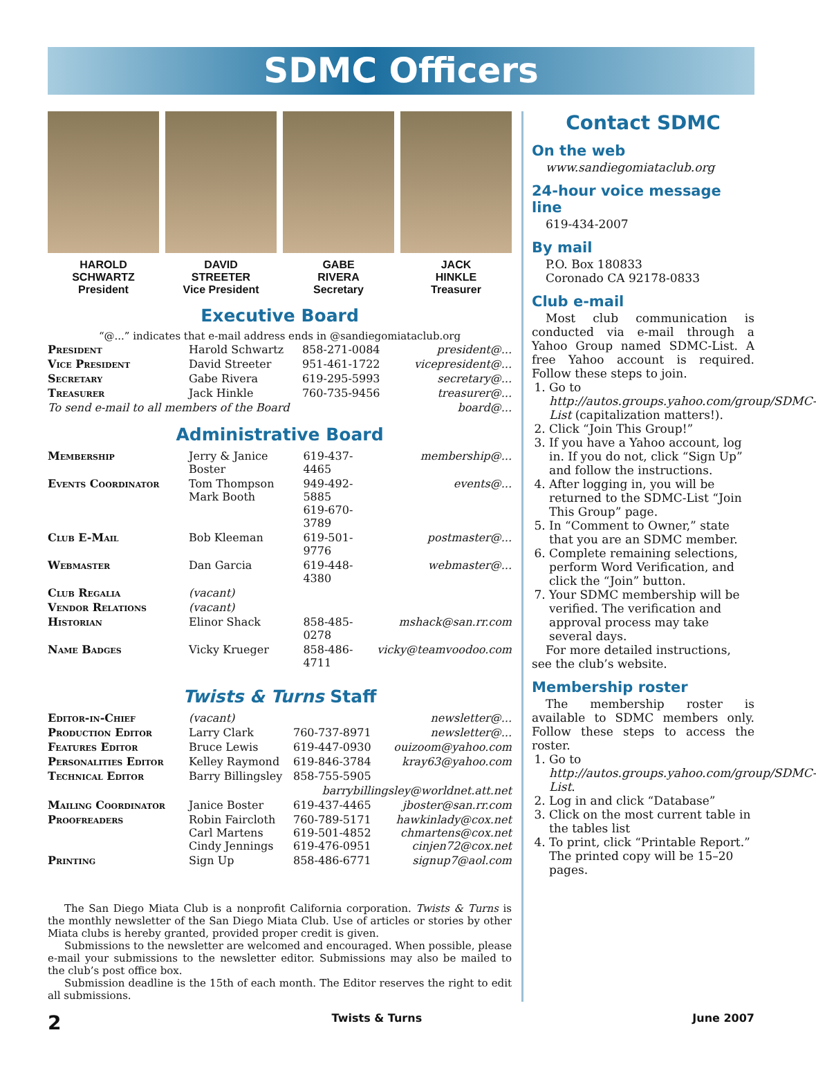SDMC Officers
HAROLD
SCHWARTZ
President
DAVID
STREETER
Vice President
GABE
RIVERA
Secretary
JACK
HINKLE
Treasurer
Executive Board
“@...” indicates that e-mail address ends in @sandiegomiataclub.org
| President | Harold Schwartz | 858-271-0084 | president@... |
| Vice President | David Streeter | 951-461-1722 | vicepresident@... |
| Secretary | Gabe Rivera | 619-295-5993 | secretary@... |
| Treasurer | Jack Hinkle | 760-735-9456 | treasurer@... |
| To send e-mail to all members of the Board | | | board@... |
Administrative Board
| Membership | Jerry & Janice Boster | 619-437-4465 | membership@... |
| Events Coordinator | Tom Thompson Mark Booth | 949-492-5885 619-670-3789 | events@... |
| Club E-Mail | Bob Kleeman | 619-501-9776 | postmaster@... |
| Webmaster | Dan Garcia | 619-448-4380 | webmaster@... |
| Club Regalia | (vacant) | | |
| Vendor Relations | (vacant) | | |
| Historian | Elinor Shack | 858-485-0278 | mshack@san.rr.com |
| Name Badges | Vicky Krueger | 858-486-4711 | vicky@teamvoodoo.com |
Twists & Turns Staff
| Editor-in-Chief | (vacant) | | newsletter@... |
| Production Editor | Larry Clark | 760-737-8971 | newsletter@... |
| Features Editor | Bruce Lewis | 619-447-0930 | ouizoom@yahoo.com |
| Personalities Editor | Kelley Raymond | 619-846-3784 | kray63@yahoo.com |
| Technical Editor | Barry Billingsley | 858-755-5905 | |
| barrybillingsley@worldnet.att.net | | | |
| Mailing Coordinator | Janice Boster | 619-437-4465 | jboster@san.rr.com |
| Proofreaders | Robin Faircloth Carl Martens Cindy Jennings | 760-789-5171 619-501-4852 619-476-0951 | hawkinlady@cox.net chmartens@cox.net cinjen72@cox.net |
| Printing | Sign Up | 858-486-6771 | signup7@aol.com |
The San Diego Miata Club is a nonprofit California corporation. Twists & Turns is the monthly newsletter of the San Diego Miata Club. Use of articles or stories by other Miata clubs is hereby granted, provided proper credit is given.
Submissions to the newsletter are welcomed and encouraged. When possible, please e-mail your submissions to the newsletter editor. Submissions may also be mailed to the club’s post office box.
Submission deadline is the 15th of each month. The Editor reserves the right to edit all submissions.
Contact SDMC
On the web
www.sandiegomiataclub.org
24-hour voice message line
619-434-2007
By mail
P.O. Box 180833
Coronado CA 92178-0833
Club e-mail
Most club communication is conducted via e-mail through a Yahoo Group named SDMC-List. A free Yahoo account is required. Follow these steps to join.
1. Go to http://autos.groups.yahoo.com/group/SDMC-List (capitalization matters!).
2. Click “Join This Group!”
3. If you have a Yahoo account, log in. If you do not, click “Sign Up” and follow the instructions.
4. After logging in, you will be returned to the SDMC-List “Join This Group” page.
5. In “Comment to Owner,” state that you are an SDMC member.
6. Complete remaining selections, perform Word Verification, and click the “Join” button.
7. Your SDMC membership will be verified. The verification and approval process may take several days.
For more detailed instructions, see the club’s website.
Membership roster
The membership roster is available to SDMC members only. Follow these steps to access the roster.
1. Go to http://autos.groups.yahoo.com/group/SDMC-List.
2. Log in and click “Database”
3. Click on the most current table in the tables list
4. To print, click “Printable Report.” The printed copy will be 15–20 pages.
2 Twists & Turns June 2007